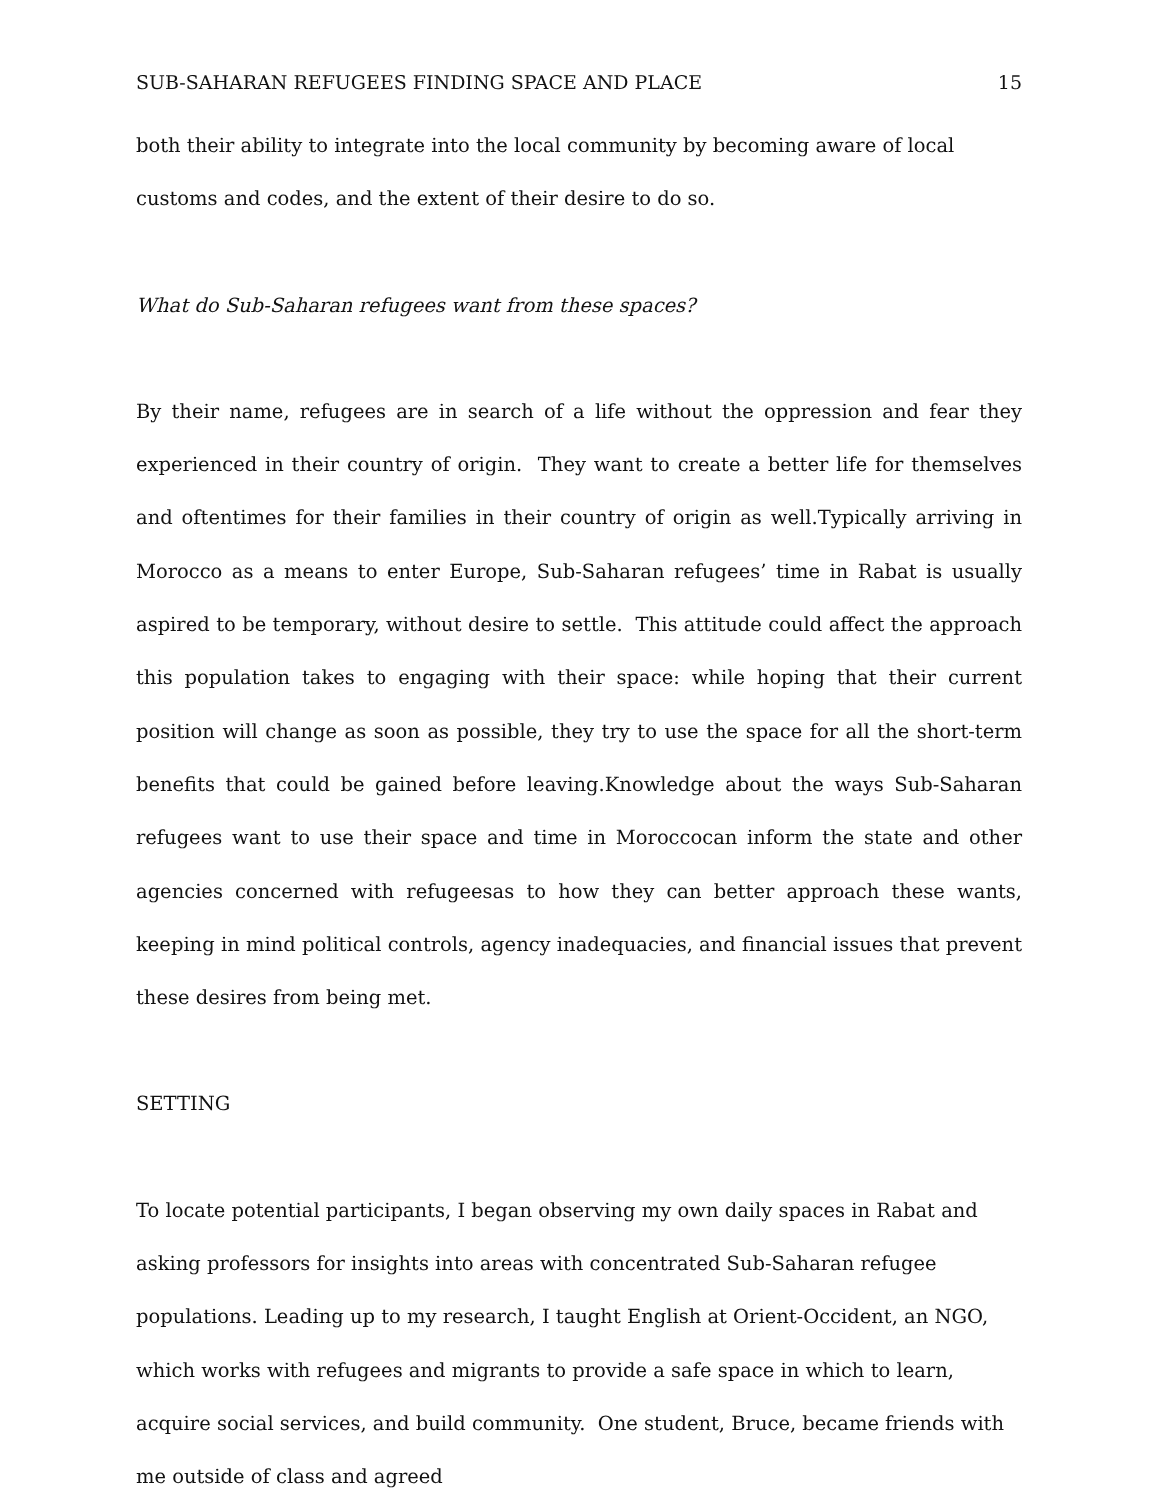SUB-SAHARAN REFUGEES FINDING SPACE AND PLACE 15
both their ability to integrate into the local community by becoming aware of local customs and codes, and the extent of their desire to do so.
What do Sub-Saharan refugees want from these spaces?
By their name, refugees are in search of a life without the oppression and fear they experienced in their country of origin. They want to create a better life for themselves and oftentimes for their families in their country of origin as well.Typically arriving in Morocco as a means to enter Europe, Sub-Saharan refugees’ time in Rabat is usually aspired to be temporary, without desire to settle. This attitude could affect the approach this population takes to engaging with their space: while hoping that their current position will change as soon as possible, they try to use the space for all the short-term benefits that could be gained before leaving.Knowledge about the ways Sub-Saharan refugees want to use their space and time in Moroccocan inform the state and other agencies concerned with refugeesas to how they can better approach these wants, keeping in mind political controls, agency inadequacies, and financial issues that prevent these desires from being met.
SETTING
To locate potential participants, I began observing my own daily spaces in Rabat and asking professors for insights into areas with concentrated Sub-Saharan refugee populations. Leading up to my research, I taught English at Orient-Occident, an NGO, which works with refugees and migrants to provide a safe space in which to learn, acquire social services, and build community. One student, Bruce, became friends with me outside of class and agreed